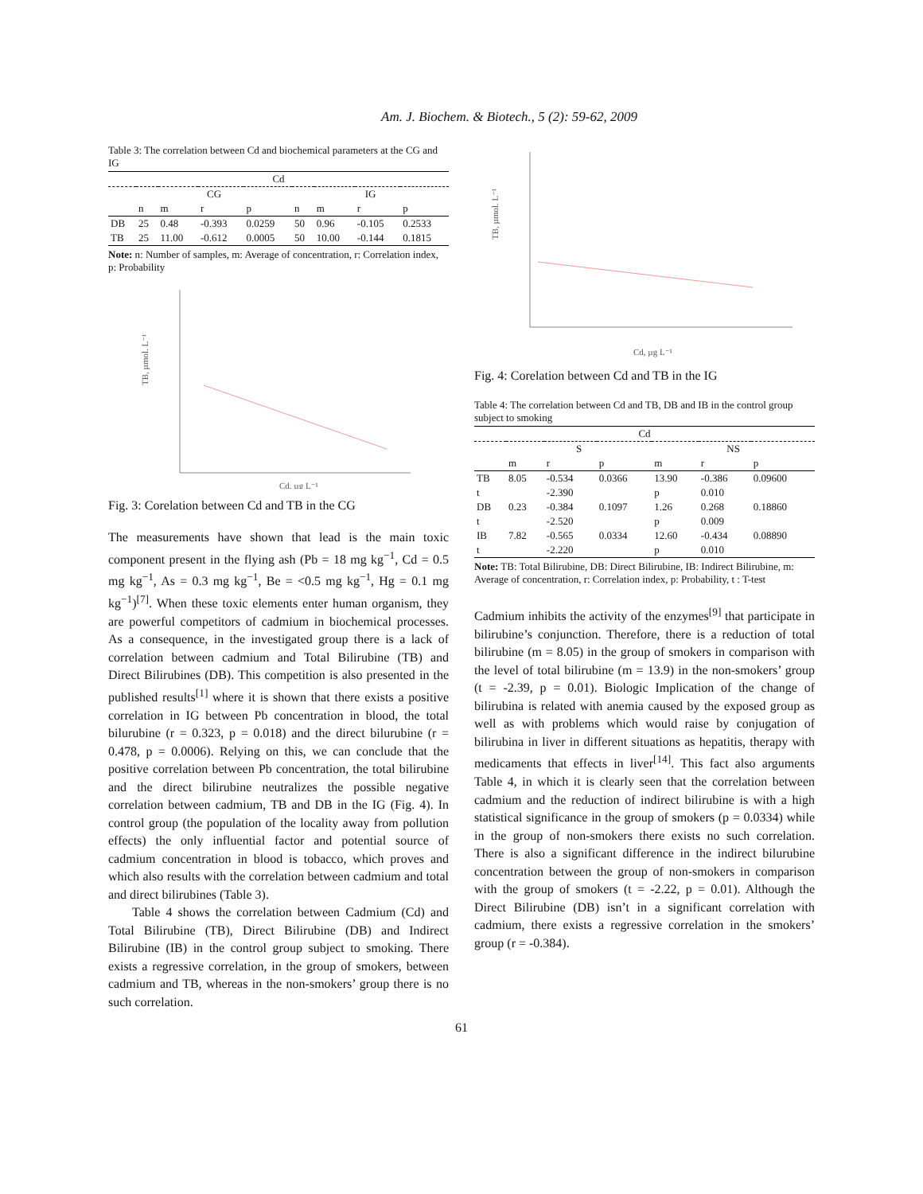Am. J. Biochem. & Biotech., 5 (2): 59-62, 2009
Table 3: The correlation between Cd and biochemical parameters at the CG and IG
| Cd | | | | | | | | |
| --- | --- | --- | --- | --- | --- | --- | --- | --- |
| | CG | | | | IG | | | |
| | n | m | r | p | n | m | r | p |
| DB | 25 | 0.48 | -0.393 | 0.0259 | 50 | 0.96 | -0.105 | 0.2533 |
| TB | 25 | 11.00 | -0.612 | 0.0005 | 50 | 10.00 | -0.144 | 0.1815 |
Note: n: Number of samples, m: Average of concentration, r: Correlation index, p: Probability
TB, µmol. L⁻¹
Cd, µg L⁻¹
Fig. 3: Corelation between Cd and TB in the CG
The measurements have shown that lead is the main toxic component present in the flying ash (Pb = 18 mg kg<sup>−1</sup>, Cd = 0.5 mg kg<sup>−1</sup>, As = 0.3 mg kg<sup>−1</sup>, Be = <0.5 mg kg<sup>−1</sup>, Hg = 0.1 mg kg<sup>−1</sup>)<sup>[7]</sup>. When these toxic elements enter human organism, they are powerful competitors of cadmium in biochemical processes. As a consequence, in the investigated group there is a lack of correlation between cadmium and Total Bilirubine (TB) and Direct Bilirubines (DB). This competition is also presented in the published results<sup>[1]</sup> where it is shown that there exists a positive correlation in IG between Pb concentration in blood, the total bilurubine (r = 0.323, p = 0.018) and the direct bilurubine (r = 0.478, p = 0.0006). Relying on this, we can conclude that the positive correlation between Pb concentration, the total bilirubine and the direct bilirubine neutralizes the possible negative correlation between cadmium, TB and DB in the IG (Fig. 4). In control group (the population of the locality away from pollution effects) the only influential factor and potential source of cadmium concentration in blood is tobacco, which proves and which also results with the correlation between cadmium and total and direct bilirubines (Table 3).
Table 4 shows the correlation between Cadmium (Cd) and Total Bilirubine (TB), Direct Bilirubine (DB) and Indirect Bilirubine (IB) in the control group subject to smoking. There exists a regressive correlation, in the group of smokers, between cadmium and TB, whereas in the non-smokers’ group there is no such correlation.
TB, µmol. L⁻¹
Cd, µg L⁻¹
Fig. 4: Corelation between Cd and TB in the IG
Table 4: The correlation between Cd and TB, DB and IB in the control group subject to smoking
| Cd | | | | | | |
| --- | --- | --- | --- | --- | --- | --- |
| | S | | | NS | | |
| | m | r | p | m | r | p |
| TB | 8.05 | -0.534 | 0.0366 | 13.90 | -0.386 | 0.09600 |
| t | | -2.390 | | p | 0.010 | |
| DB | 0.23 | -0.384 | 0.1097 | 1.26 | 0.268 | 0.18860 |
| t | | -2.520 | | p | 0.009 | |
| IB | 7.82 | -0.565 | 0.0334 | 12.60 | -0.434 | 0.08890 |
| t | | -2.220 | | p | 0.010 | |
Note: TB: Total Bilirubine, DB: Direct Bilirubine, IB: Indirect Bilirubine, m: Average of concentration, r: Correlation index, p: Probability, t : T-test
Cadmium inhibits the activity of the enzymes<sup>[9]</sup> that participate in bilirubine’s conjunction. Therefore, there is a reduction of total bilirubine (m = 8.05) in the group of smokers in comparison with the level of total bilirubine (m = 13.9) in the non-smokers’ group (t = -2.39, p = 0.01). Biologic Implication of the change of bilirubina is related with anemia caused by the exposed group as well as with problems which would raise by conjugation of bilirubina in liver in different situations as hepatitis, therapy with medicaments that effects in liver<sup>[14]</sup>. This fact also arguments Table 4, in which it is clearly seen that the correlation between cadmium and the reduction of indirect bilirubine is with a high statistical significance in the group of smokers (p = 0.0334) while in the group of non-smokers there exists no such correlation. There is also a significant difference in the indirect bilurubine concentration between the group of non-smokers in comparison with the group of smokers (t = -2.22, p = 0.01). Although the Direct Bilirubine (DB) isn’t in a significant correlation with cadmium, there exists a regressive correlation in the smokers’ group (r = -0.384).
61